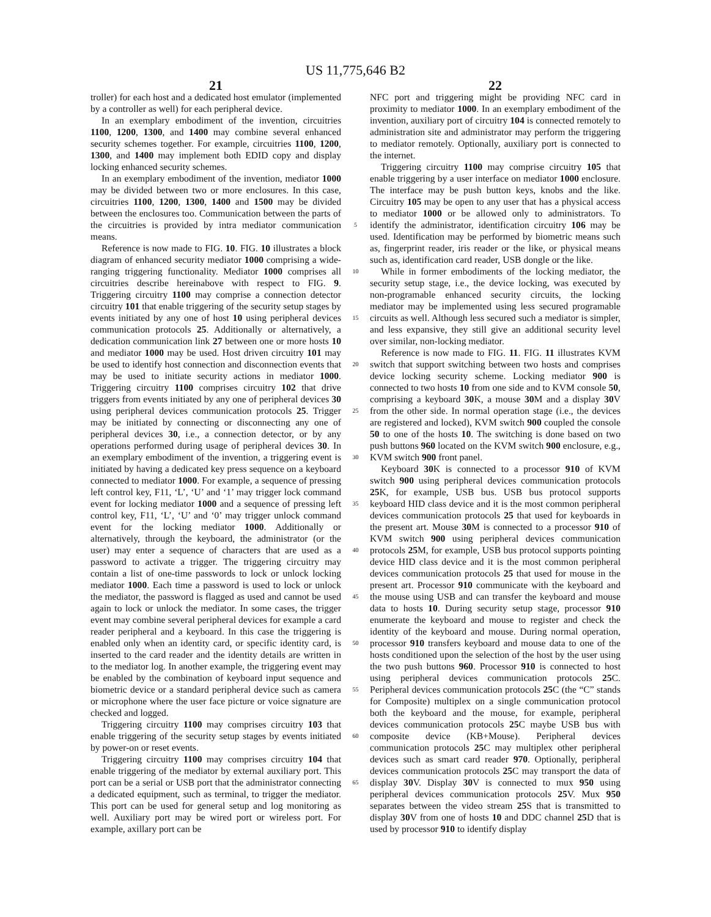US 11,775,646 B2
21
troller) for each host and a dedicated host emulator (implemented by a controller as well) for each peripheral device.
In an exemplary embodiment of the invention, circuitries 1100, 1200, 1300, and 1400 may combine several enhanced security schemes together. For example, circuitries 1100, 1200, 1300, and 1400 may implement both EDID copy and display locking enhanced security schemes.
In an exemplary embodiment of the invention, mediator 1000 may be divided between two or more enclosures. In this case, circuitries 1100, 1200, 1300, 1400 and 1500 may be divided between the enclosures too. Communication between the parts of the circuitries is provided by intra mediator communication means.
Reference is now made to FIG. 10. FIG. 10 illustrates a block diagram of enhanced security mediator 1000 comprising a wide-ranging triggering functionality. Mediator 1000 comprises all circuitries describe hereinabove with respect to FIG. 9. Triggering circuitry 1100 may comprise a connection detector circuitry 101 that enable triggering of the security setup stages by events initiated by any one of host 10 using peripheral devices communication protocols 25. Additionally or alternatively, a dedication communication link 27 between one or more hosts 10 and mediator 1000 may be used. Host driven circuitry 101 may be used to identify host connection and disconnection events that may be used to initiate security actions in mediator 1000. Triggering circuitry 1100 comprises circuitry 102 that drive triggers from events initiated by any one of peripheral devices 30 using peripheral devices communication protocols 25. Trigger may be initiated by connecting or disconnecting any one of peripheral devices 30, i.e., a connection detector, or by any operations performed during usage of peripheral devices 30. In an exemplary embodiment of the invention, a triggering event is initiated by having a dedicated key press sequence on a keyboard connected to mediator 1000. For example, a sequence of pressing left control key, F11, ‘L’, ‘U’ and ‘1’ may trigger lock command event for locking mediator 1000 and a sequence of pressing left control key, F11, ‘L’, ‘U’ and ‘0’ may trigger unlock command event for the locking mediator 1000. Additionally or alternatively, through the keyboard, the administrator (or the user) may enter a sequence of characters that are used as a password to activate a trigger. The triggering circuitry may contain a list of one-time passwords to lock or unlock locking mediator 1000. Each time a password is used to lock or unlock the mediator, the password is flagged as used and cannot be used again to lock or unlock the mediator. In some cases, the trigger event may combine several peripheral devices for example a card reader peripheral and a keyboard. In this case the triggering is enabled only when an identity card, or specific identity card, is inserted to the card reader and the identity details are written in to the mediator log. In another example, the triggering event may be enabled by the combination of keyboard input sequence and biometric device or a standard peripheral device such as camera or microphone where the user face picture or voice signature are checked and logged.
Triggering circuitry 1100 may comprises circuitry 103 that enable triggering of the security setup stages by events initiated by power-on or reset events.
Triggering circuitry 1100 may comprises circuitry 104 that enable triggering of the mediator by external auxiliary port. This port can be a serial or USB port that the administrator connecting a dedicated equipment, such as terminal, to trigger the mediator. This port can be used for general setup and log monitoring as well. Auxiliary port may be wired port or wireless port. For example, axillary port can be
5
10
15
20
25
30
35
40
45
50
55
60
65
22
NFC port and triggering might be providing NFC card in proximity to mediator 1000. In an exemplary embodiment of the invention, auxiliary port of circuitry 104 is connected remotely to administration site and administrator may perform the triggering to mediator remotely. Optionally, auxiliary port is connected to the internet.
Triggering circuitry 1100 may comprise circuitry 105 that enable triggering by a user interface on mediator 1000 enclosure. The interface may be push button keys, knobs and the like. Circuitry 105 may be open to any user that has a physical access to mediator 1000 or be allowed only to administrators. To identify the administrator, identification circuitry 106 may be used. Identification may be performed by biometric means such as, fingerprint reader, iris reader or the like, or physical means such as, identification card reader, USB dongle or the like.
While in former embodiments of the locking mediator, the security setup stage, i.e., the device locking, was executed by non-programable enhanced security circuits, the locking mediator may be implemented using less secured programable circuits as well. Although less secured such a mediator is simpler, and less expansive, they still give an additional security level over similar, non-locking mediator.
Reference is now made to FIG. 11. FIG. 11 illustrates KVM switch that support switching between two hosts and comprises device locking security scheme. Locking mediator 900 is connected to two hosts 10 from one side and to KVM console 50, comprising a keyboard 30 K, a mouse 30 M and a display 30 V from the other side. In normal operation stage (i.e., the devices are registered and locked), KVM switch 900 coupled the console 50 to one of the hosts 10. The switching is done based on two push buttons 960 located on the KVM switch 900 enclosure, e.g., KVM switch 900 front panel.
Keyboard 30 K is connected to a processor 910 of KVM switch 900 using peripheral devices communication protocols 25 K, for example, USB bus. USB bus protocol supports keyboard HID class device and it is the most common peripheral devices communication protocols 25 that used for keyboards in the present art. Mouse 30 M is connected to a processor 910 of KVM switch 900 using peripheral devices communication protocols 25 M, for example, USB bus protocol supports pointing device HID class device and it is the most common peripheral devices communication protocols 25 that used for mouse in the present art. Processor 910 communicate with the keyboard and the mouse using USB and can transfer the keyboard and mouse data to hosts 10. During security setup stage, processor 910 enumerate the keyboard and mouse to register and check the identity of the keyboard and mouse. During normal operation, processor 910 transfers keyboard and mouse data to one of the hosts conditioned upon the selection of the host by the user using the two push buttons 960. Processor 910 is connected to host using peripheral devices communication protocols 25 C. Peripheral devices communication protocols 25 C (the “C” stands for Composite) multiplex on a single communication protocol both the keyboard and the mouse, for example, peripheral devices communication protocols 25 C maybe USB bus with composite device (KB+Mouse). Peripheral devices communication protocols 25 C may multiplex other peripheral devices such as smart card reader 970. Optionally, peripheral devices communication protocols 25 C may transport the data of display 30 V. Display 30 V is connected to mux 950 using peripheral devices communication protocols 25 V. Mux 950 separates between the video stream 25 S that is transmitted to display 30 V from one of hosts 10 and DDC channel 25 D that is used by processor 910 to identify display